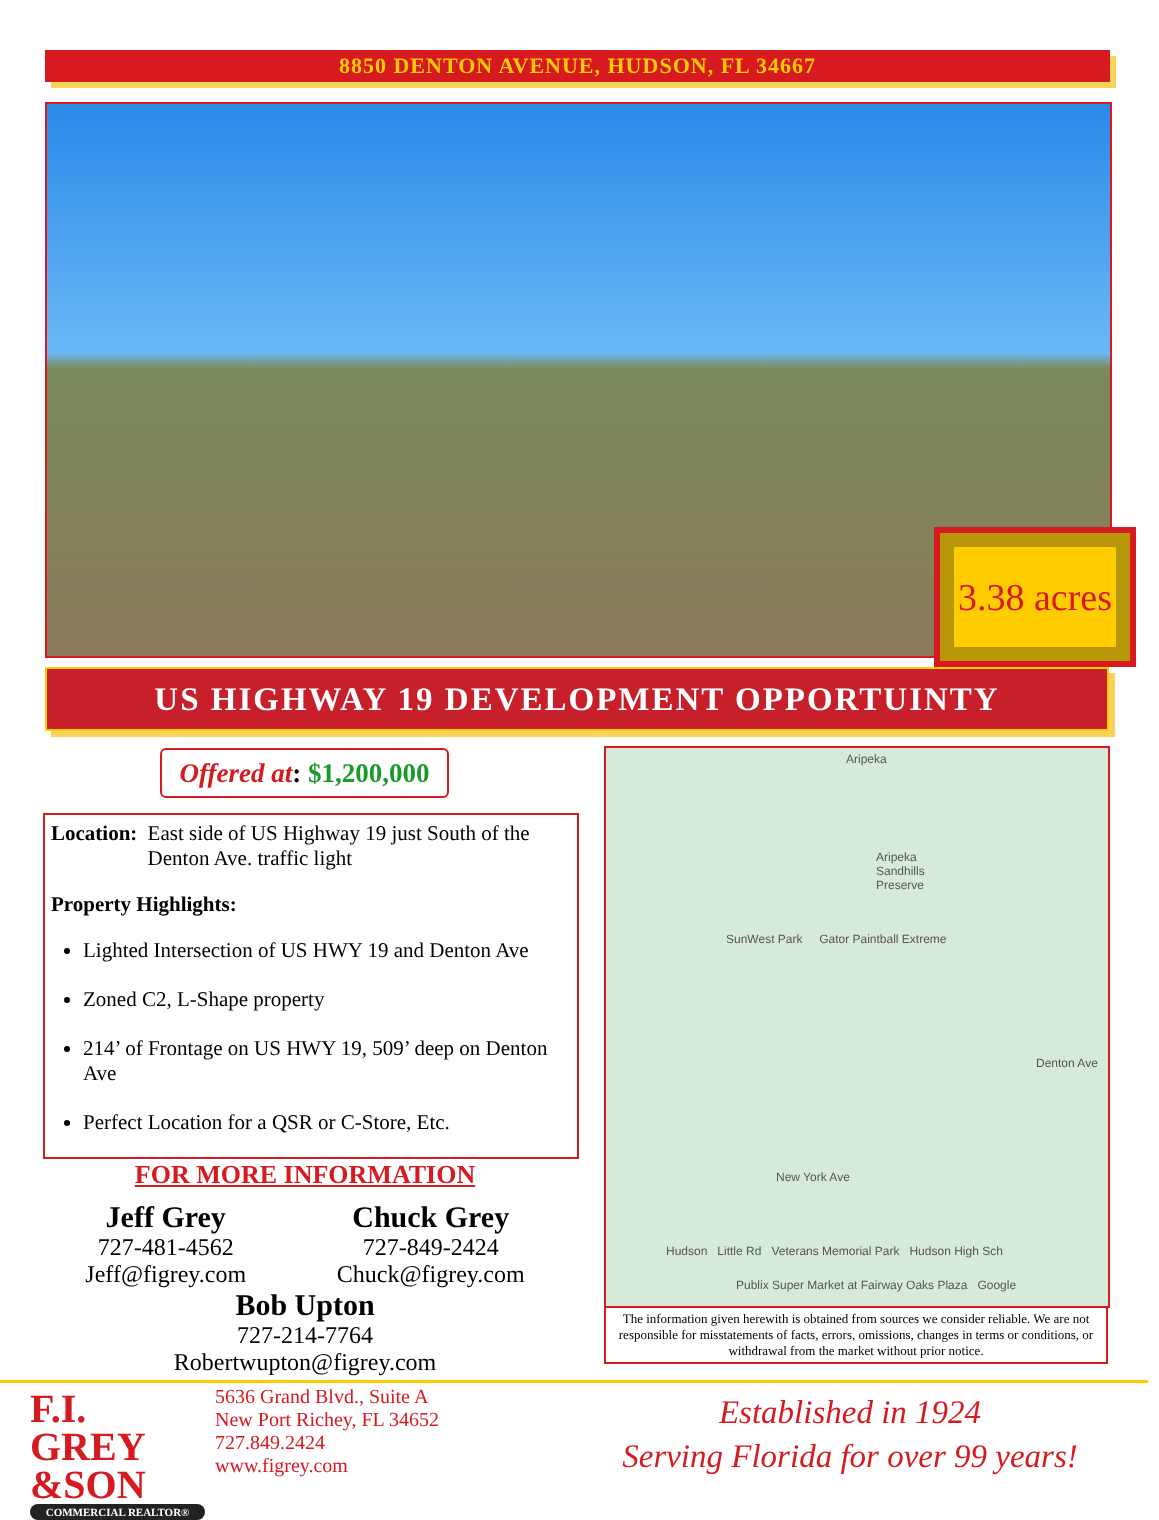8850 DENTON AVENUE, HUDSON, FL 34667
3.38 acres
US HIGHWAY 19 DEVELOPMENT OPPORTUINTY
Offered at: $1,200,000
Location: East side of US Highway 19 just South of the Denton Ave. traffic light
Property Highlights:
Lighted Intersection of US HWY 19 and Denton Ave
Zoned C2, L-Shape property
214’ of Frontage on US HWY 19, 509’ deep on Denton Ave
Perfect Location for a QSR or C-Store, Etc.
FOR MORE INFORMATION
Jeff Grey
727-481-4562
Jeff@figrey.com
Chuck Grey
727-849-2424
Chuck@figrey.com
Bob Upton
727-214-7764
Robertwupton@figrey.com
Aripeka
Aripeka Sandhills Preserve
SunWest Park Gator Paintball Extreme
Denton Ave
New York Ave
Hudson Little Rd Veterans Memorial Park Hudson High Sch
Publix Super Market at Fairway Oaks Plaza Google
The information given herewith is obtained from sources we consider reliable. We are not responsible for misstatements of facts, errors, omissions, changes in terms or conditions, or withdrawal from the market without prior notice.
F.I. GREY &SON
COMMERCIAL REALTOR®
5636 Grand Blvd., Suite A
New Port Richey, FL 34652
727.849.2424
www.figrey.com
Established in 1924
Serving Florida for over 99 years!